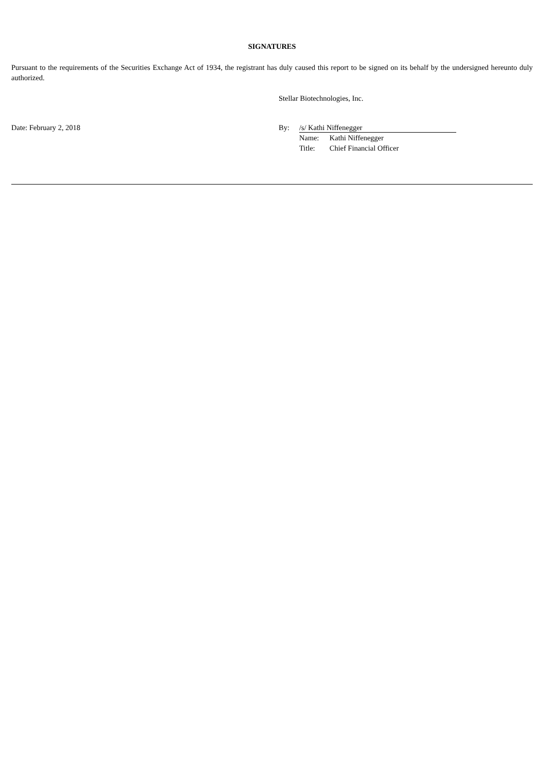SIGNATURES
Pursuant to the requirements of the Securities Exchange Act of 1934, the registrant has duly caused this report to be signed on its behalf by the undersigned hereunto duly authorized.
Stellar Biotechnologies, Inc.
Date: February 2, 2018 By: /s/ Kathi Niffenegger
| Name: | Kathi Niffenegger |
| Title: | Chief Financial Officer |